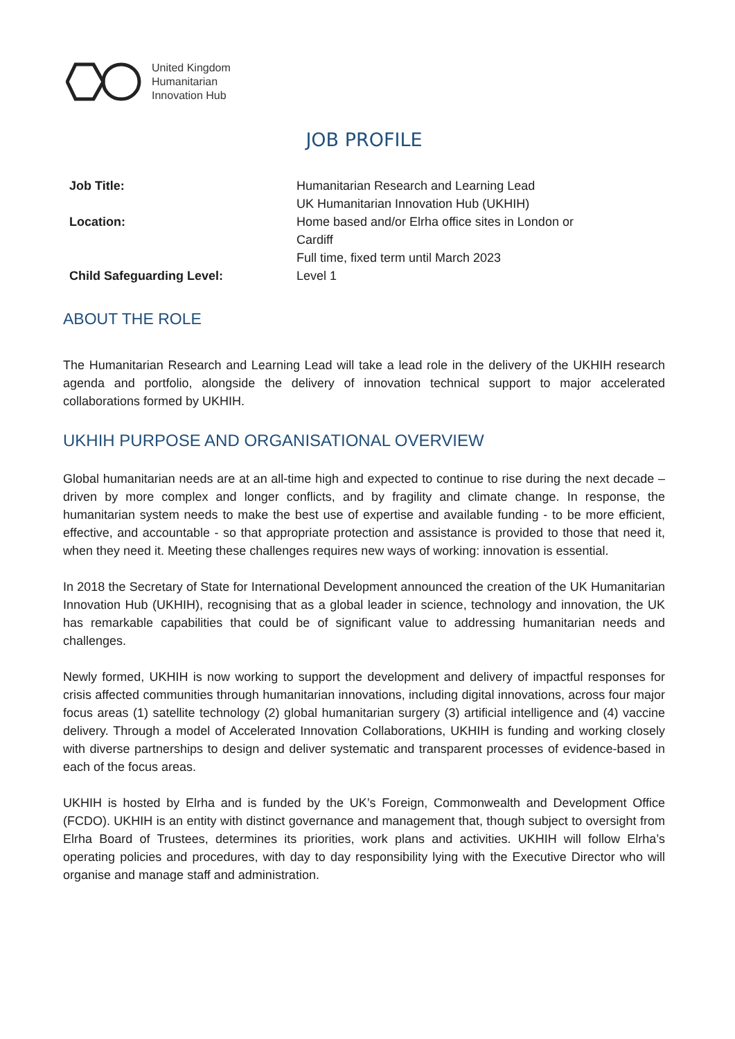United Kingdom
Humanitarian
Innovation Hub
JOB PROFILE
| Job Title: | Humanitarian Research and Learning Lead UK Humanitarian Innovation Hub (UKHIH) |
| Location: | Home based and/or Elrha office sites in London or Cardiff Full time, fixed term until March 2023 |
| Child Safeguarding Level: | Level 1 |
ABOUT THE ROLE
The Humanitarian Research and Learning Lead will take a lead role in the delivery of the UKHIH research agenda and portfolio, alongside the delivery of innovation technical support to major accelerated collaborations formed by UKHIH.
UKHIH PURPOSE AND ORGANISATIONAL OVERVIEW
Global humanitarian needs are at an all-time high and expected to continue to rise during the next decade – driven by more complex and longer conflicts, and by fragility and climate change. In response, the humanitarian system needs to make the best use of expertise and available funding - to be more efficient, effective, and accountable - so that appropriate protection and assistance is provided to those that need it, when they need it. Meeting these challenges requires new ways of working: innovation is essential.
In 2018 the Secretary of State for International Development announced the creation of the UK Humanitarian Innovation Hub (UKHIH), recognising that as a global leader in science, technology and innovation, the UK has remarkable capabilities that could be of significant value to addressing humanitarian needs and challenges.
Newly formed, UKHIH is now working to support the development and delivery of impactful responses for crisis affected communities through humanitarian innovations, including digital innovations, across four major focus areas (1) satellite technology (2) global humanitarian surgery (3) artificial intelligence and (4) vaccine delivery. Through a model of Accelerated Innovation Collaborations, UKHIH is funding and working closely with diverse partnerships to design and deliver systematic and transparent processes of evidence-based in each of the focus areas.
UKHIH is hosted by Elrha and is funded by the UK’s Foreign, Commonwealth and Development Office (FCDO). UKHIH is an entity with distinct governance and management that, though subject to oversight from Elrha Board of Trustees, determines its priorities, work plans and activities. UKHIH will follow Elrha’s operating policies and procedures, with day to day responsibility lying with the Executive Director who will organise and manage staff and administration.